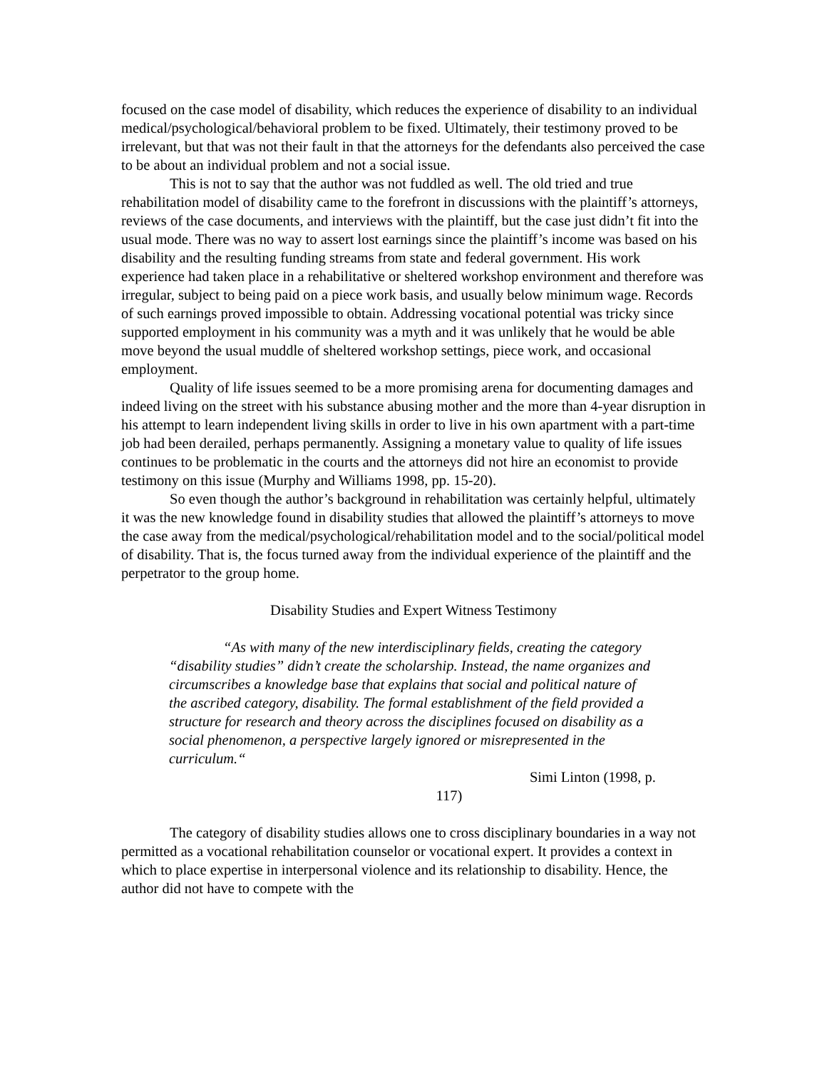focused on the case model of disability, which reduces the experience of disability to an individual medical/psychological/behavioral problem to be fixed. Ultimately, their testimony proved to be irrelevant, but that was not their fault in that the attorneys for the defendants also perceived the case to be about an individual problem and not a social issue.
This is not to say that the author was not fuddled as well. The old tried and true rehabilitation model of disability came to the forefront in discussions with the plaintiff’s attorneys, reviews of the case documents, and interviews with the plaintiff, but the case just didn’t fit into the usual mode. There was no way to assert lost earnings since the plaintiff’s income was based on his disability and the resulting funding streams from state and federal government. His work experience had taken place in a rehabilitative or sheltered workshop environment and therefore was irregular, subject to being paid on a piece work basis, and usually below minimum wage. Records of such earnings proved impossible to obtain. Addressing vocational potential was tricky since supported employment in his community was a myth and it was unlikely that he would be able move beyond the usual muddle of sheltered workshop settings, piece work, and occasional employment.
Quality of life issues seemed to be a more promising arena for documenting damages and indeed living on the street with his substance abusing mother and the more than 4-year disruption in his attempt to learn independent living skills in order to live in his own apartment with a part-time job had been derailed, perhaps permanently. Assigning a monetary value to quality of life issues continues to be problematic in the courts and the attorneys did not hire an economist to provide testimony on this issue (Murphy and Williams 1998, pp. 15-20).
So even though the author’s background in rehabilitation was certainly helpful, ultimately it was the new knowledge found in disability studies that allowed the plaintiff’s attorneys to move the case away from the medical/psychological/rehabilitation model and to the social/political model of disability. That is, the focus turned away from the individual experience of the plaintiff and the perpetrator to the group home.
Disability Studies and Expert Witness Testimony
“As with many of the new interdisciplinary fields, creating the category “disability studies” didn’t create the scholarship. Instead, the name organizes and circumscribes a knowledge base that explains that social and political nature of the ascribed category, disability. The formal establishment of the field provided a structure for research and theory across the disciplines focused on disability as a social phenomenon, a perspective largely ignored or misrepresented in the curriculum.“
Simi Linton (1998, p.
117)
The category of disability studies allows one to cross disciplinary boundaries in a way not permitted as a vocational rehabilitation counselor or vocational expert. It provides a context in which to place expertise in interpersonal violence and its relationship to disability. Hence, the author did not have to compete with the